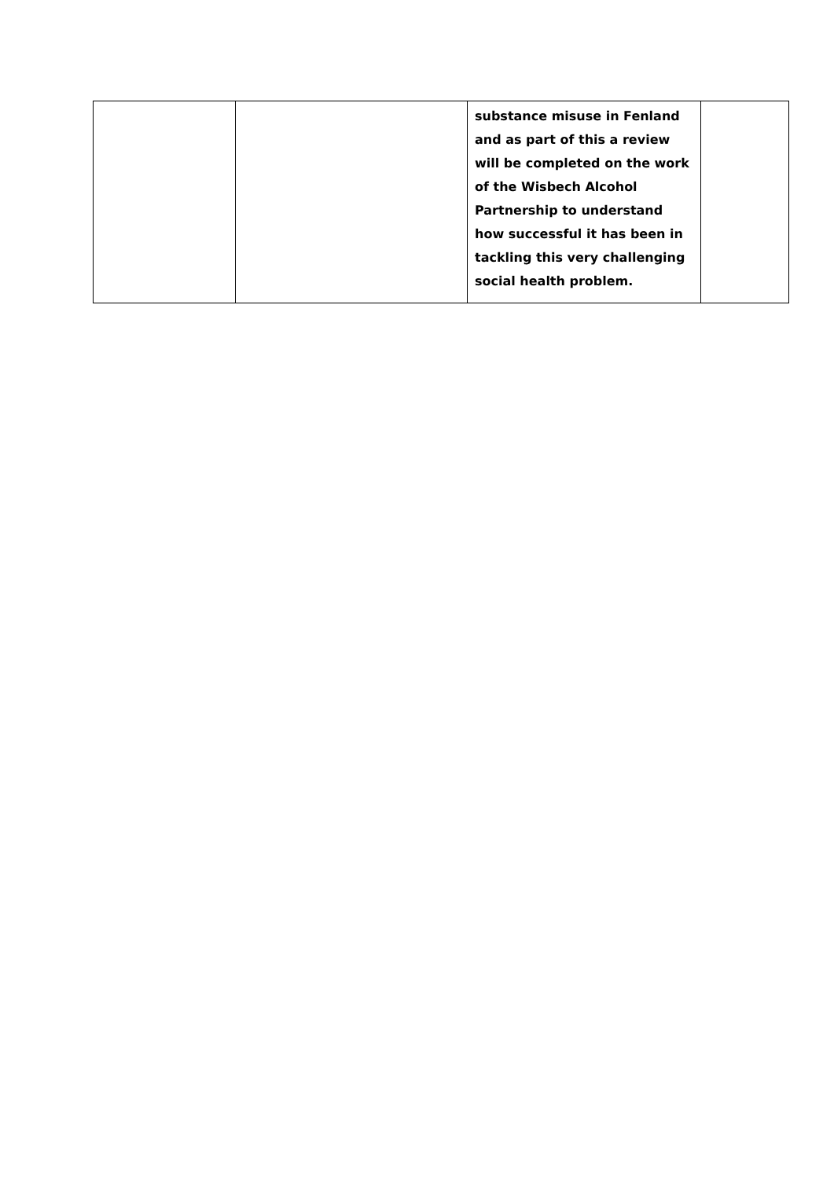| | | substance misuse in Fenland and as part of this a review will be completed on the work of the Wisbech Alcohol Partnership to understand how successful it has been in tackling this very challenging social health problem. | |